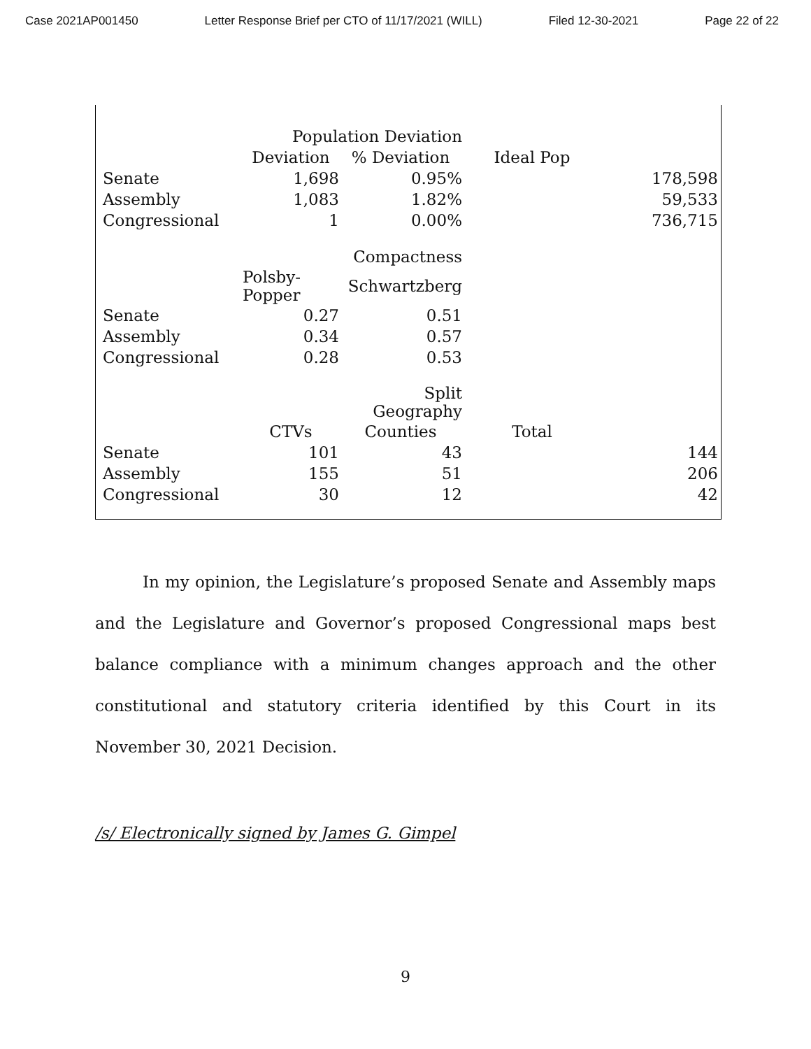Case 2021AP001450 Letter Response Brief per CTO of 11/17/2021 (WILL) Filed 12-30-2021 Page 22 of 22
| | Population Deviation | | | |
| | Deviation | % Deviation | Ideal Pop | |
| Senate | 1,698 | 0.95% | | 178,598 |
| Assembly | 1,083 | 1.82% | | 59,533 |
| Congressional | 1 | 0.00% | | 736,715 |
| | | Compactness | | |
| | Polsby- Popper | Schwartzberg | | |
| Senate | 0.27 | 0.51 | | |
| Assembly | 0.34 | 0.57 | | |
| Congressional | 0.28 | 0.53 | | |
| | | Split Geography | | |
| | CTVs | Counties | Total | |
| Senate | 101 | 43 | | 144 |
| Assembly | 155 | 51 | | 206 |
| Congressional | 30 | 12 | | 42 |
In my opinion, the Legislature’s proposed Senate and Assembly maps and the Legislature and Governor’s proposed Congressional maps best balance compliance with a minimum changes approach and the other constitutional and statutory criteria identified by this Court in its November 30, 2021 Decision.
/s/ Electronically signed by James G. Gimpel
9